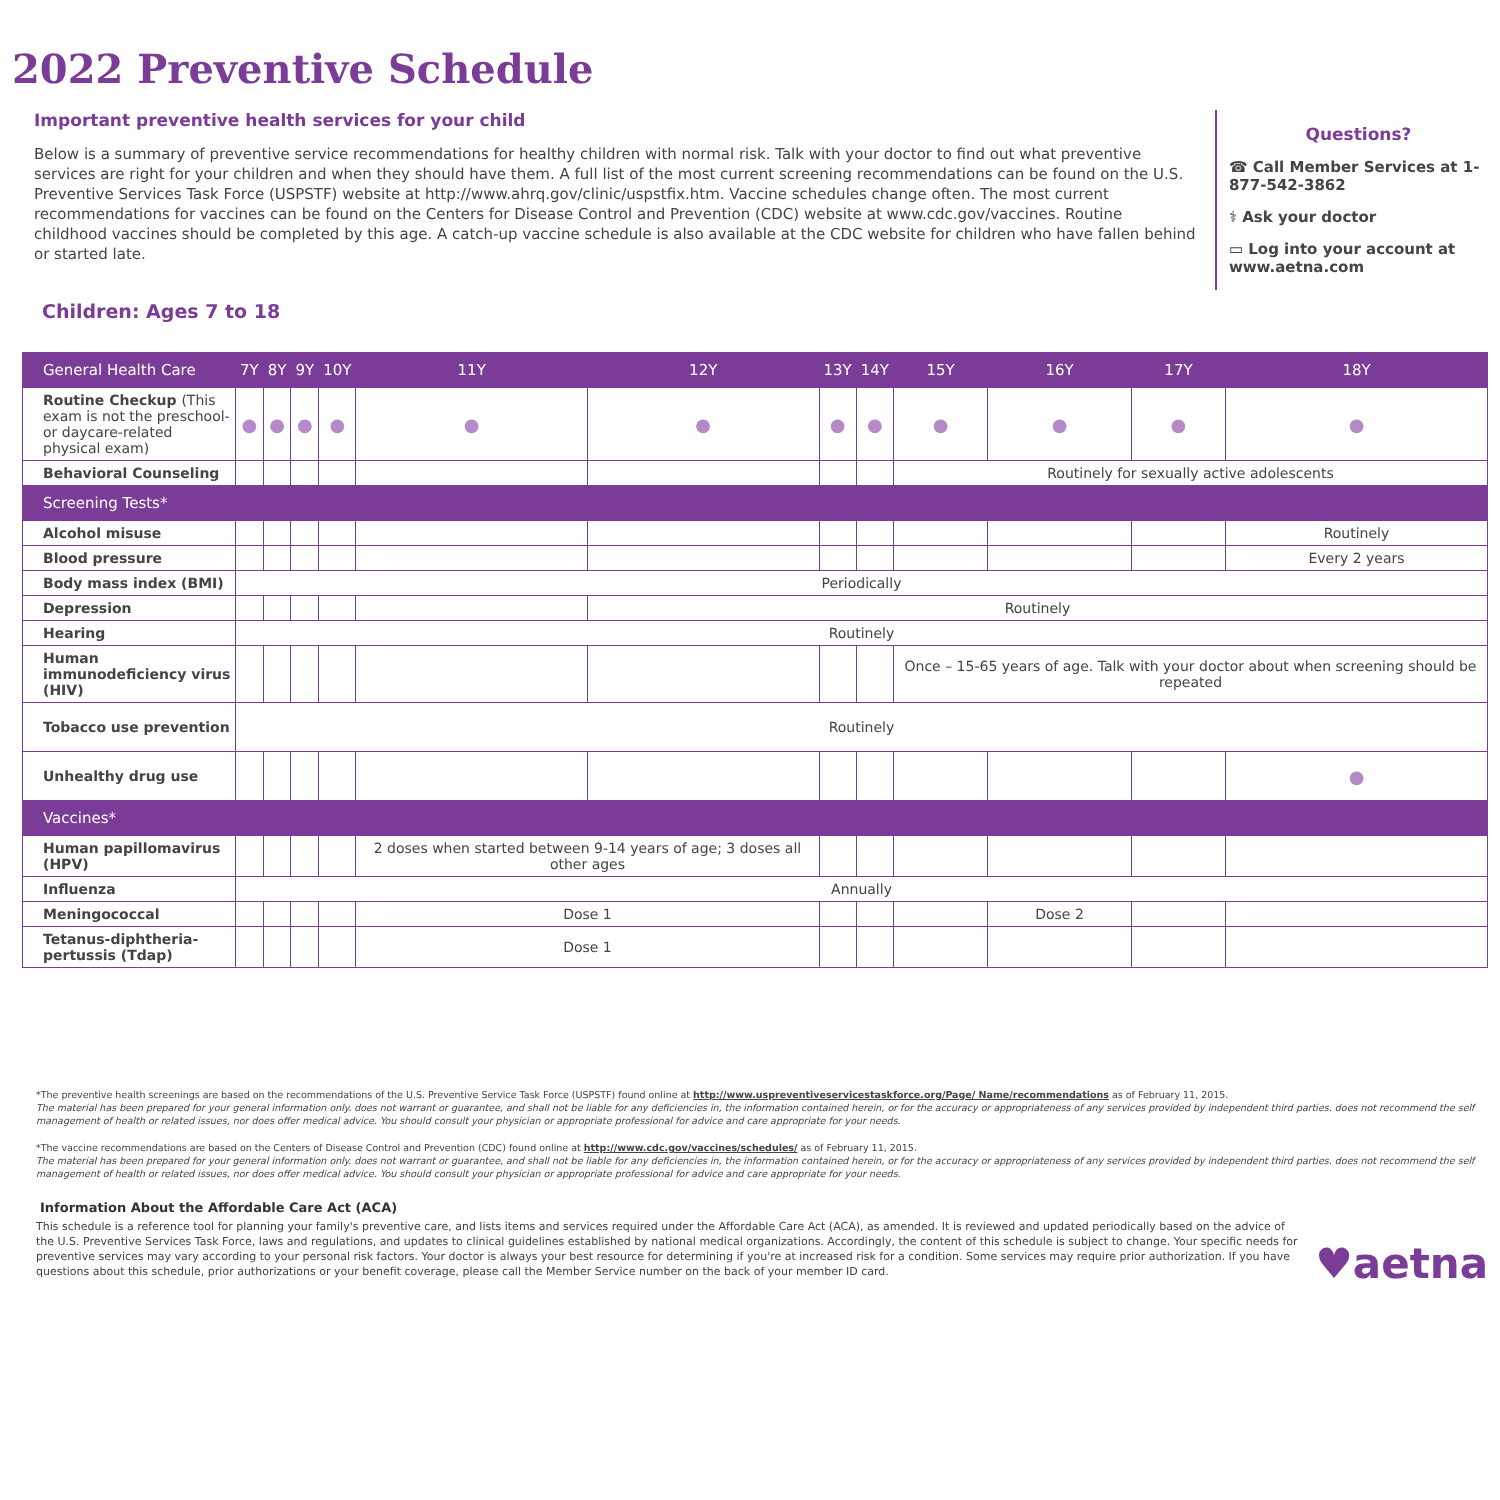2022 Preventive Schedule
Important preventive health services for your child
Below is a summary of preventive service recommendations for healthy children with normal risk. Talk with your doctor to find out what preventive services are right for your children and when they should have them. A full list of the most current screening recommendations can be found on the U.S. Preventive Services Task Force (USPSTF) website at http://www.ahrq.gov/clinic/uspstfix.htm. Vaccine schedules change often. The most current recommendations for vaccines can be found on the Centers for Disease Control and Prevention (CDC) website at www.cdc.gov/vaccines. Routine childhood vaccines should be completed by this age. A catch-up vaccine schedule is also available at the CDC website for children who have fallen behind or started late.
Questions?
☎ Call Member Services at 1-877-542-3862
⚕ Ask your doctor
▭ Log into your account at www.aetna.com
Children: Ages 7 to 18
| General Health Care | 7Y | 8Y | 9Y | 10Y | 11Y | 12Y | 13Y | 14Y | 15Y | 16Y | 17Y | 18Y |
| --- | --- | --- | --- | --- | --- | --- | --- | --- | --- | --- | --- | --- |
| Routine Checkup (This exam is not the preschool- or daycare-related physical exam) | ● | ● | ● | ● | ● | ● | ● | ● | ● | ● | ● | ● |
| Behavioral Counseling | | | | | | | | | Routinely for sexually active adolescents | | | |
| Screening Tests* | | | | | | | | | | | | |
| Alcohol misuse | | | | | | | | | | | | Routinely |
| Blood pressure | | | | | | | | | | | | Every 2 years |
| Body mass index (BMI) | Periodically | | | | | | | | | | | |
| Depression | | | | | | Routinely | | | | | | |
| Hearing | Routinely | | | | | | | | | | | |
| Human immunodeficiency virus (HIV) | | | | | | | | | Once – 15-65 years of age. Talk with your doctor about when screening should be repeated | | | |
| Tobacco use prevention | Routinely | | | | | | | | | | | |
| Unhealthy drug use | | | | | | | | | | | | ● |
| Vaccines* | | | | | | | | | | | | |
| Human papillomavirus (HPV) | | | | | 2 doses when started between 9-14 years of age; 3 doses all other ages | | | | | | | |
| Influenza | Annually | | | | | | | | | | | |
| Meningococcal | | | | | Dose 1 | | | | | Dose 2 | | |
| Tetanus-diphtheria-pertussis (Tdap) | | | | | Dose 1 | | | | | | | |
*The preventive health screenings are based on the recommendations of the U.S. Preventive Service Task Force (USPSTF) found online at http://www.uspreventiveservicestaskforce.org/Page/ Name/recommendations as of February 11, 2015.
The material has been prepared for your general information only. does not warrant or guarantee, and shall not be liable for any deficiencies in, the information contained herein, or for the accuracy or appropriateness of any services provided by independent third parties. does not recommend the self management of health or related issues, nor does offer medical advice. You should consult your physician or appropriate professional for advice and care appropriate for your needs.
*The vaccine recommendations are based on the Centers of Disease Control and Prevention (CDC) found online at http://www.cdc.gov/vaccines/schedules/ as of February 11, 2015.
The material has been prepared for your general information only. does not warrant or guarantee, and shall not be liable for any deficiencies in, the information contained herein, or for the accuracy or appropriateness of any services provided by independent third parties. does not recommend the self management of health or related issues, nor does offer medical advice. You should consult your physician or appropriate professional for advice and care appropriate for your needs.
Information About the Affordable Care Act (ACA)
This schedule is a reference tool for planning your family's preventive care, and lists items and services required under the Affordable Care Act (ACA), as amended. It is reviewed and updated periodically based on the advice of the U.S. Preventive Services Task Force, laws and regulations, and updates to clinical guidelines established by national medical organizations. Accordingly, the content of this schedule is subject to change. Your specific needs for preventive services may vary according to your personal risk factors. Your doctor is always your best resource for determining if you're at increased risk for a condition. Some services may require prior authorization. If you have questions about this schedule, prior authorizations or your benefit coverage, please call the Member Service number on the back of your member ID card.
♥aetna